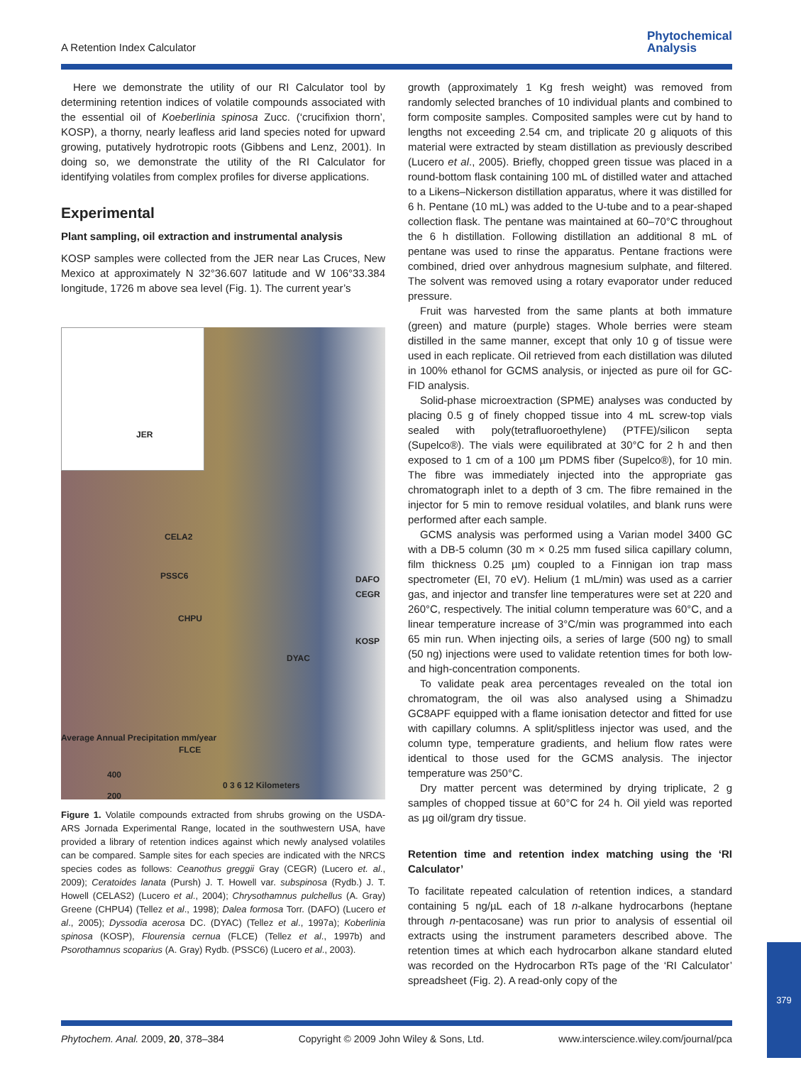A Retention Index Calculator
Phytochemical
Analysis
Here we demonstrate the utility of our RI Calculator tool by determining retention indices of volatile compounds associated with the essential oil of Koeberlinia spinosa Zucc. (‘crucifixion thorn’, KOSP), a thorny, nearly leafless arid land species noted for upward growing, putatively hydrotropic roots (Gibbens and Lenz, 2001). In doing so, we demonstrate the utility of the RI Calculator for identifying volatiles from complex profiles for diverse applications.
Experimental
Plant sampling, oil extraction and instrumental analysis
KOSP samples were collected from the JER near Las Cruces, New Mexico at approximately N 32°36.607 latitude and W 106°33.384 longitude, 1726 m above sea level (Fig. 1). The current year’s
JER
CELA2
PSSC6
CHPU
DAFO CEGR
KOSP
DYAC
Average Annual Precipitation mm/year
FLCE
400
200
0 3 6 12 Kilometers
Figure 1. Volatile compounds extracted from shrubs growing on the USDA-ARS Jornada Experimental Range, located in the southwestern USA, have provided a library of retention indices against which newly analysed volatiles can be compared. Sample sites for each species are indicated with the NRCS species codes as follows: Ceanothus greggii Gray (CEGR) (Lucero et. al., 2009); Ceratoides lanata (Pursh) J. T. Howell var. subspinosa (Rydb.) J. T. Howell (CELAS2) (Lucero et al., 2004); Chrysothamnus pulchellus (A. Gray) Greene (CHPU4) (Tellez et al., 1998); Dalea formosa Torr. (DAFO) (Lucero et al., 2005); Dyssodia acerosa DC. (DYAC) (Tellez et al., 1997a); Koberlinia spinosa (KOSP), Flourensia cernua (FLCE) (Tellez et al., 1997b) and Psorothamnus scoparius (A. Gray) Rydb. (PSSC6) (Lucero et al., 2003).
growth (approximately 1 Kg fresh weight) was removed from randomly selected branches of 10 individual plants and combined to form composite samples. Composited samples were cut by hand to lengths not exceeding 2.54 cm, and triplicate 20 g aliquots of this material were extracted by steam distillation as previously described (Lucero et al., 2005). Briefly, chopped green tissue was placed in a round-bottom flask containing 100 mL of distilled water and attached to a Likens–Nickerson distillation apparatus, where it was distilled for 6 h. Pentane (10 mL) was added to the U-tube and to a pear-shaped collection flask. The pentane was maintained at 60–70°C throughout the 6 h distillation. Following distillation an additional 8 mL of pentane was used to rinse the apparatus. Pentane fractions were combined, dried over anhydrous magnesium sulphate, and filtered. The solvent was removed using a rotary evaporator under reduced pressure.
Fruit was harvested from the same plants at both immature (green) and mature (purple) stages. Whole berries were steam distilled in the same manner, except that only 10 g of tissue were used in each replicate. Oil retrieved from each distillation was diluted in 100% ethanol for GCMS analysis, or injected as pure oil for GC-FID analysis.
Solid-phase microextraction (SPME) analyses was conducted by placing 0.5 g of finely chopped tissue into 4 mL screw-top vials sealed with poly(tetrafluoroethylene) (PTFE)/silicon septa (Supelco®). The vials were equilibrated at 30°C for 2 h and then exposed to 1 cm of a 100 µm PDMS fiber (Supelco®), for 10 min. The fibre was immediately injected into the appropriate gas chromatograph inlet to a depth of 3 cm. The fibre remained in the injector for 5 min to remove residual volatiles, and blank runs were performed after each sample.
GCMS analysis was performed using a Varian model 3400 GC with a DB-5 column (30 m × 0.25 mm fused silica capillary column, film thickness 0.25 µm) coupled to a Finnigan ion trap mass spectrometer (EI, 70 eV). Helium (1 mL/min) was used as a carrier gas, and injector and transfer line temperatures were set at 220 and 260°C, respectively. The initial column temperature was 60°C, and a linear temperature increase of 3°C/min was programmed into each 65 min run. When injecting oils, a series of large (500 ng) to small (50 ng) injections were used to validate retention times for both low- and high-concentration components.
To validate peak area percentages revealed on the total ion chromatogram, the oil was also analysed using a Shimadzu GC8APF equipped with a flame ionisation detector and fitted for use with capillary columns. A split/splitless injector was used, and the column type, temperature gradients, and helium flow rates were identical to those used for the GCMS analysis. The injector temperature was 250°C.
Dry matter percent was determined by drying triplicate, 2 g samples of chopped tissue at 60°C for 24 h. Oil yield was reported as µg oil/gram dry tissue.
Retention time and retention index matching using the ‘RI Calculator’
To facilitate repeated calculation of retention indices, a standard containing 5 ng/µL each of 18 n-alkane hydrocarbons (heptane through n-pentacosane) was run prior to analysis of essential oil extracts using the instrument parameters described above. The retention times at which each hydrocarbon alkane standard eluted was recorded on the Hydrocarbon RTs page of the ‘RI Calculator’ spreadsheet (Fig. 2). A read-only copy of the
Phytochem. Anal. 2009, 20, 378–384 Copyright © 2009 John Wiley & Sons, Ltd. www.interscience.wiley.com/journal/pca
379